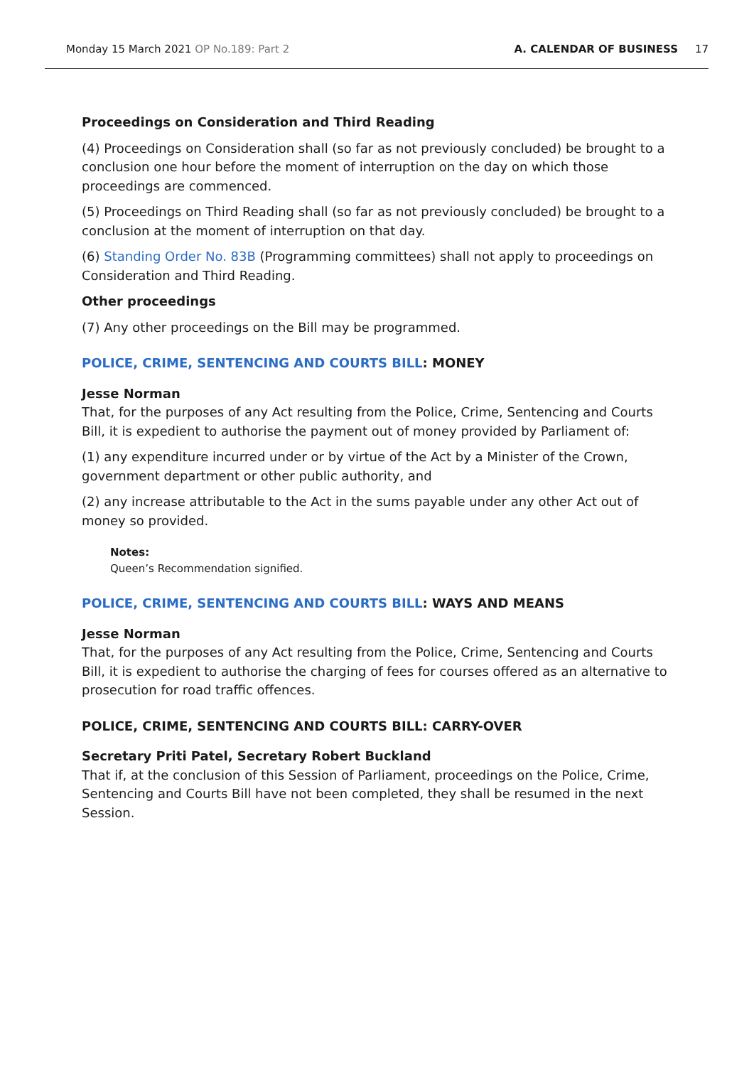Monday 15 March 2021 OP No.189: Part 2 A. CALENDAR OF BUSINESS 17
Proceedings on Consideration and Third Reading
(4) Proceedings on Consideration shall (so far as not previously concluded) be brought to a conclusion one hour before the moment of interruption on the day on which those proceedings are commenced.
(5) Proceedings on Third Reading shall (so far as not previously concluded) be brought to a conclusion at the moment of interruption on that day.
(6) Standing Order No. 83B (Programming committees) shall not apply to proceedings on Consideration and Third Reading.
Other proceedings
(7) Any other proceedings on the Bill may be programmed.
POLICE, CRIME, SENTENCING AND COURTS BILL: MONEY
Jesse Norman
That, for the purposes of any Act resulting from the Police, Crime, Sentencing and Courts Bill, it is expedient to authorise the payment out of money provided by Parliament of:
(1) any expenditure incurred under or by virtue of the Act by a Minister of the Crown, government department or other public authority, and
(2) any increase attributable to the Act in the sums payable under any other Act out of money so provided.
Notes:
Queen’s Recommendation signified.
POLICE, CRIME, SENTENCING AND COURTS BILL: WAYS AND MEANS
Jesse Norman
That, for the purposes of any Act resulting from the Police, Crime, Sentencing and Courts Bill, it is expedient to authorise the charging of fees for courses offered as an alternative to prosecution for road traffic offences.
POLICE, CRIME, SENTENCING AND COURTS BILL: CARRY-OVER
Secretary Priti Patel, Secretary Robert Buckland
That if, at the conclusion of this Session of Parliament, proceedings on the Police, Crime, Sentencing and Courts Bill have not been completed, they shall be resumed in the next Session.